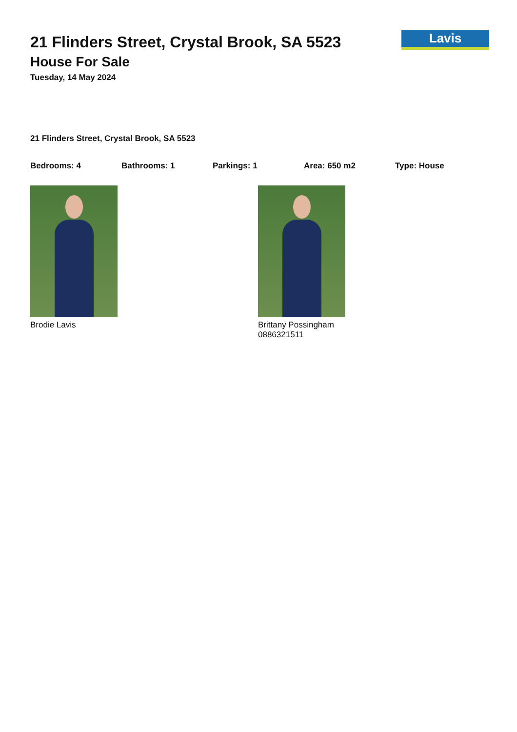Lavis
21 Flinders Street, Crystal Brook, SA 5523
House For Sale
Tuesday, 14 May 2024
21 Flinders Street, Crystal Brook, SA 5523
Bedrooms: 4 Bathrooms: 1 Parkings: 1 Area: 650 m2 Type: House
Brodie Lavis Brittany Possingham
0886321511